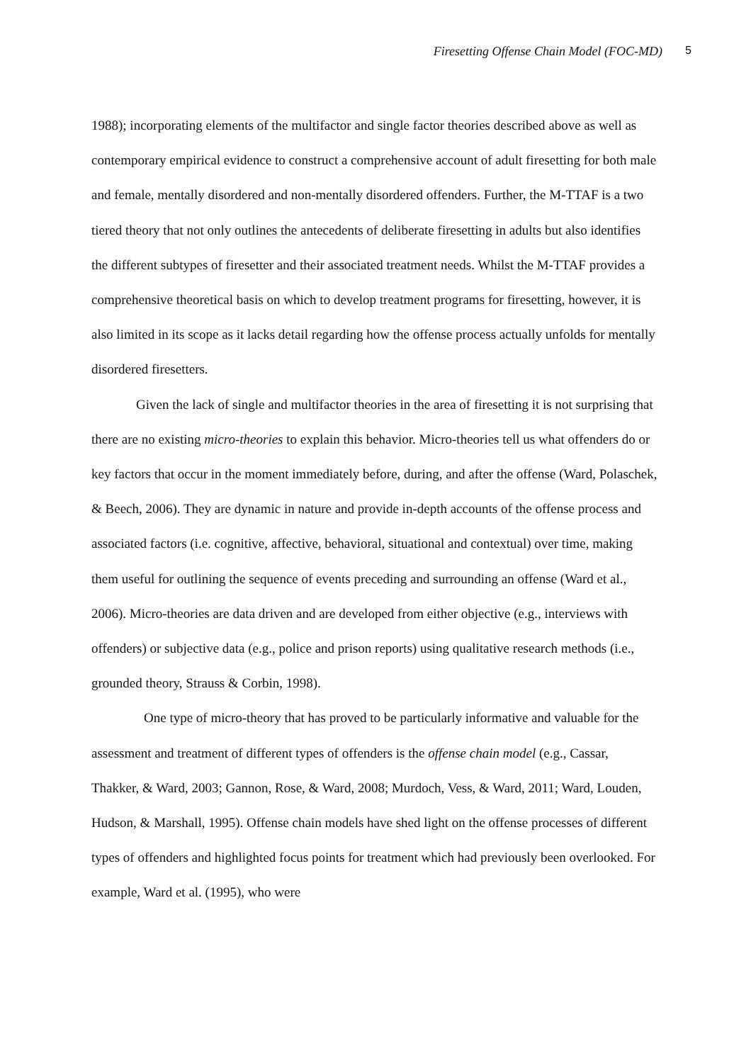Firesetting Offense Chain Model (FOC-MD) 5
1988); incorporating elements of the multifactor and single factor theories described above as well as contemporary empirical evidence to construct a comprehensive account of adult firesetting for both male and female, mentally disordered and non-mentally disordered offenders. Further, the M-TTAF is a two tiered theory that not only outlines the antecedents of deliberate firesetting in adults but also identifies the different subtypes of firesetter and their associated treatment needs. Whilst the M-TTAF provides a comprehensive theoretical basis on which to develop treatment programs for firesetting, however, it is also limited in its scope as it lacks detail regarding how the offense process actually unfolds for mentally disordered firesetters.
Given the lack of single and multifactor theories in the area of firesetting it is not surprising that there are no existing micro-theories to explain this behavior. Micro-theories tell us what offenders do or key factors that occur in the moment immediately before, during, and after the offense (Ward, Polaschek, & Beech, 2006). They are dynamic in nature and provide in-depth accounts of the offense process and associated factors (i.e. cognitive, affective, behavioral, situational and contextual) over time, making them useful for outlining the sequence of events preceding and surrounding an offense (Ward et al., 2006). Micro-theories are data driven and are developed from either objective (e.g., interviews with offenders) or subjective data (e.g., police and prison reports) using qualitative research methods (i.e., grounded theory, Strauss & Corbin, 1998).
One type of micro-theory that has proved to be particularly informative and valuable for the assessment and treatment of different types of offenders is the offense chain model (e.g., Cassar, Thakker, & Ward, 2003; Gannon, Rose, & Ward, 2008; Murdoch, Vess, & Ward, 2011; Ward, Louden, Hudson, & Marshall, 1995). Offense chain models have shed light on the offense processes of different types of offenders and highlighted focus points for treatment which had previously been overlooked. For example, Ward et al. (1995), who were